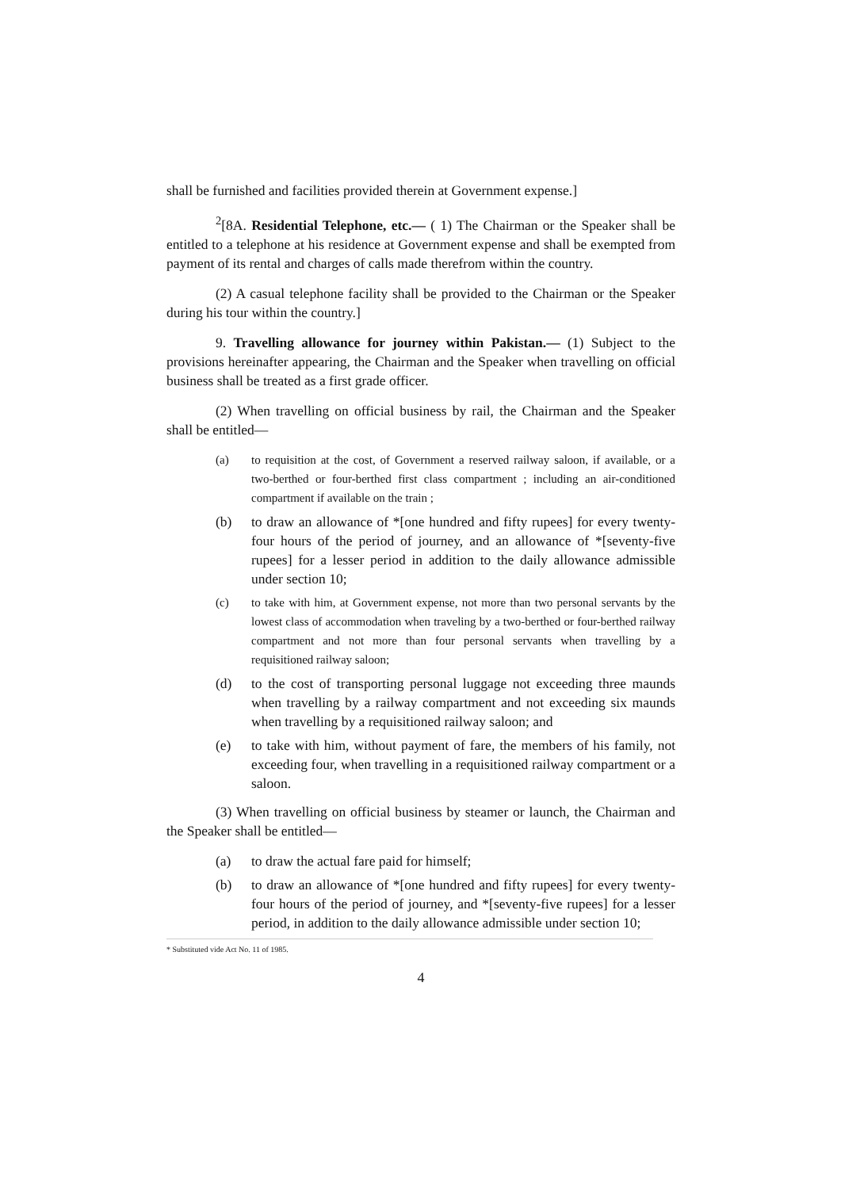shall be furnished and facilities provided therein at Government expense.]
<sup>2</sup> [8A. Residential Telephone, etc.— ( 1) The Chairman or the Speaker shall be entitled to a telephone at his residence at Government expense and shall be exempted from payment of its rental and charges of calls made therefrom within the country.
(2) A casual telephone facility shall be provided to the Chairman or the Speaker during his tour within the country.]
9. Travelling allowance for journey within Pakistan.— (1) Subject to the provisions hereinafter appearing, the Chairman and the Speaker when travelling on official business shall be treated as a first grade officer.
(2) When travelling on official business by rail, the Chairman and the Speaker shall be entitled—
(a) to requisition at the cost, of Government a reserved railway saloon, if available, or a two-berthed or four-berthed first class compartment ; including an air-conditioned compartment if available on the train ;
(b) to draw an allowance of *[one hundred and fifty rupees] for every twenty-four hours of the period of journey, and an allowance of *[seventy-five rupees] for a lesser period in addition to the daily allowance admissible under section 10;
(c) to take with him, at Government expense, not more than two personal servants by the lowest class of accommodation when traveling by a two-berthed or four-berthed railway compartment and not more than four personal servants when travelling by a requisitioned railway saloon;
(d) to the cost of transporting personal luggage not exceeding three maunds when travelling by a railway compartment and not exceeding six maunds when travelling by a requisitioned railway saloon; and
(e) to take with him, without payment of fare, the members of his family, not exceeding four, when travelling in a requisitioned railway compartment or a saloon.
(3) When travelling on official business by steamer or launch, the Chairman and the Speaker shall be entitled—
(a) to draw the actual fare paid for himself;
(b) to draw an allowance of *[one hundred and fifty rupees] for every twenty-four hours of the period of journey, and *[seventy-five rupees] for a lesser period, in addition to the daily allowance admissible under section 10;
* Substituted vide Act No. 11 of 1985.
4